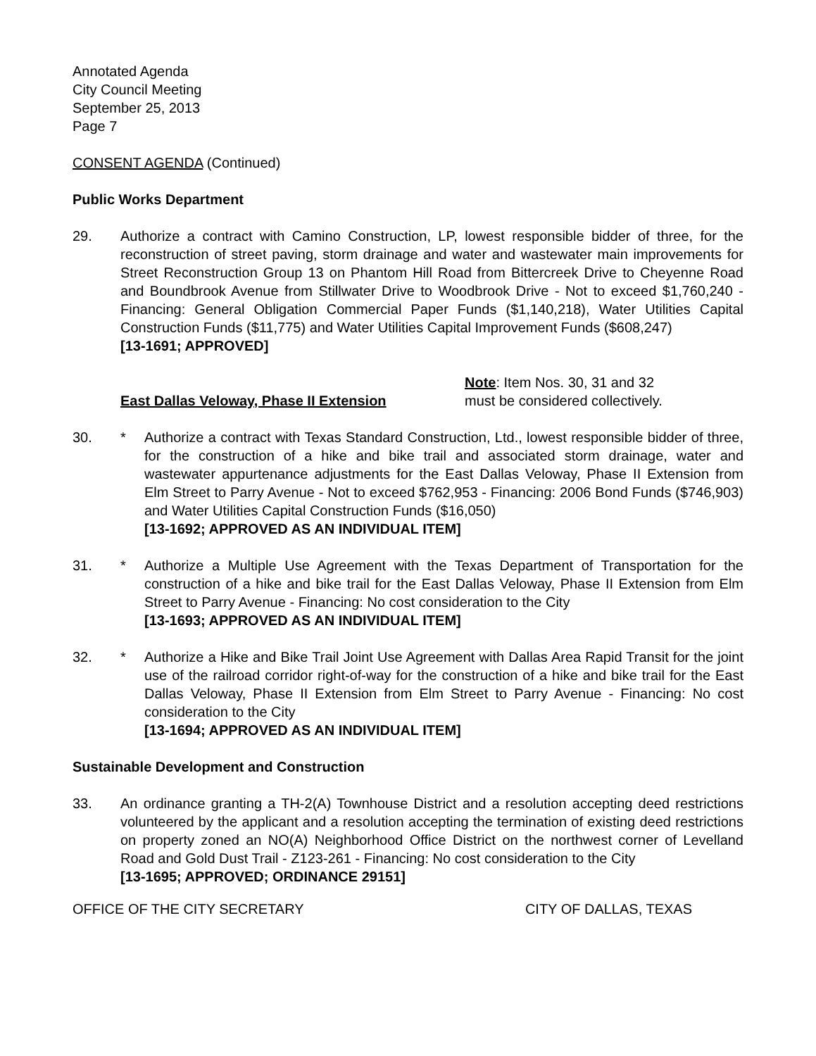Annotated Agenda
City Council Meeting
September 25, 2013
Page 7
CONSENT AGENDA (Continued)
Public Works Department
29. Authorize a contract with Camino Construction, LP, lowest responsible bidder of three, for the reconstruction of street paving, storm drainage and water and wastewater main improvements for Street Reconstruction Group 13 on Phantom Hill Road from Bittercreek Drive to Cheyenne Road and Boundbrook Avenue from Stillwater Drive to Woodbrook Drive - Not to exceed $1,760,240 - Financing: General Obligation Commercial Paper Funds ($1,140,218), Water Utilities Capital Construction Funds ($11,775) and Water Utilities Capital Improvement Funds ($608,247)
[13-1691; APPROVED]
East Dallas Veloway, Phase II Extension
Note: Item Nos. 30, 31 and 32
must be considered collectively.
30. * Authorize a contract with Texas Standard Construction, Ltd., lowest responsible bidder of three, for the construction of a hike and bike trail and associated storm drainage, water and wastewater appurtenance adjustments for the East Dallas Veloway, Phase II Extension from Elm Street to Parry Avenue - Not to exceed $762,953 - Financing: 2006 Bond Funds ($746,903) and Water Utilities Capital Construction Funds ($16,050)
[13-1692; APPROVED AS AN INDIVIDUAL ITEM]
31. * Authorize a Multiple Use Agreement with the Texas Department of Transportation for the construction of a hike and bike trail for the East Dallas Veloway, Phase II Extension from Elm Street to Parry Avenue - Financing: No cost consideration to the City
[13-1693; APPROVED AS AN INDIVIDUAL ITEM]
32. * Authorize a Hike and Bike Trail Joint Use Agreement with Dallas Area Rapid Transit for the joint use of the railroad corridor right-of-way for the construction of a hike and bike trail for the East Dallas Veloway, Phase II Extension from Elm Street to Parry Avenue - Financing: No cost consideration to the City
[13-1694; APPROVED AS AN INDIVIDUAL ITEM]
Sustainable Development and Construction
33. An ordinance granting a TH-2(A) Townhouse District and a resolution accepting deed restrictions volunteered by the applicant and a resolution accepting the termination of existing deed restrictions on property zoned an NO(A) Neighborhood Office District on the northwest corner of Levelland Road and Gold Dust Trail - Z123-261 - Financing: No cost consideration to the City
[13-1695; APPROVED; ORDINANCE 29151]
OFFICE OF THE CITY SECRETARY CITY OF DALLAS, TEXAS